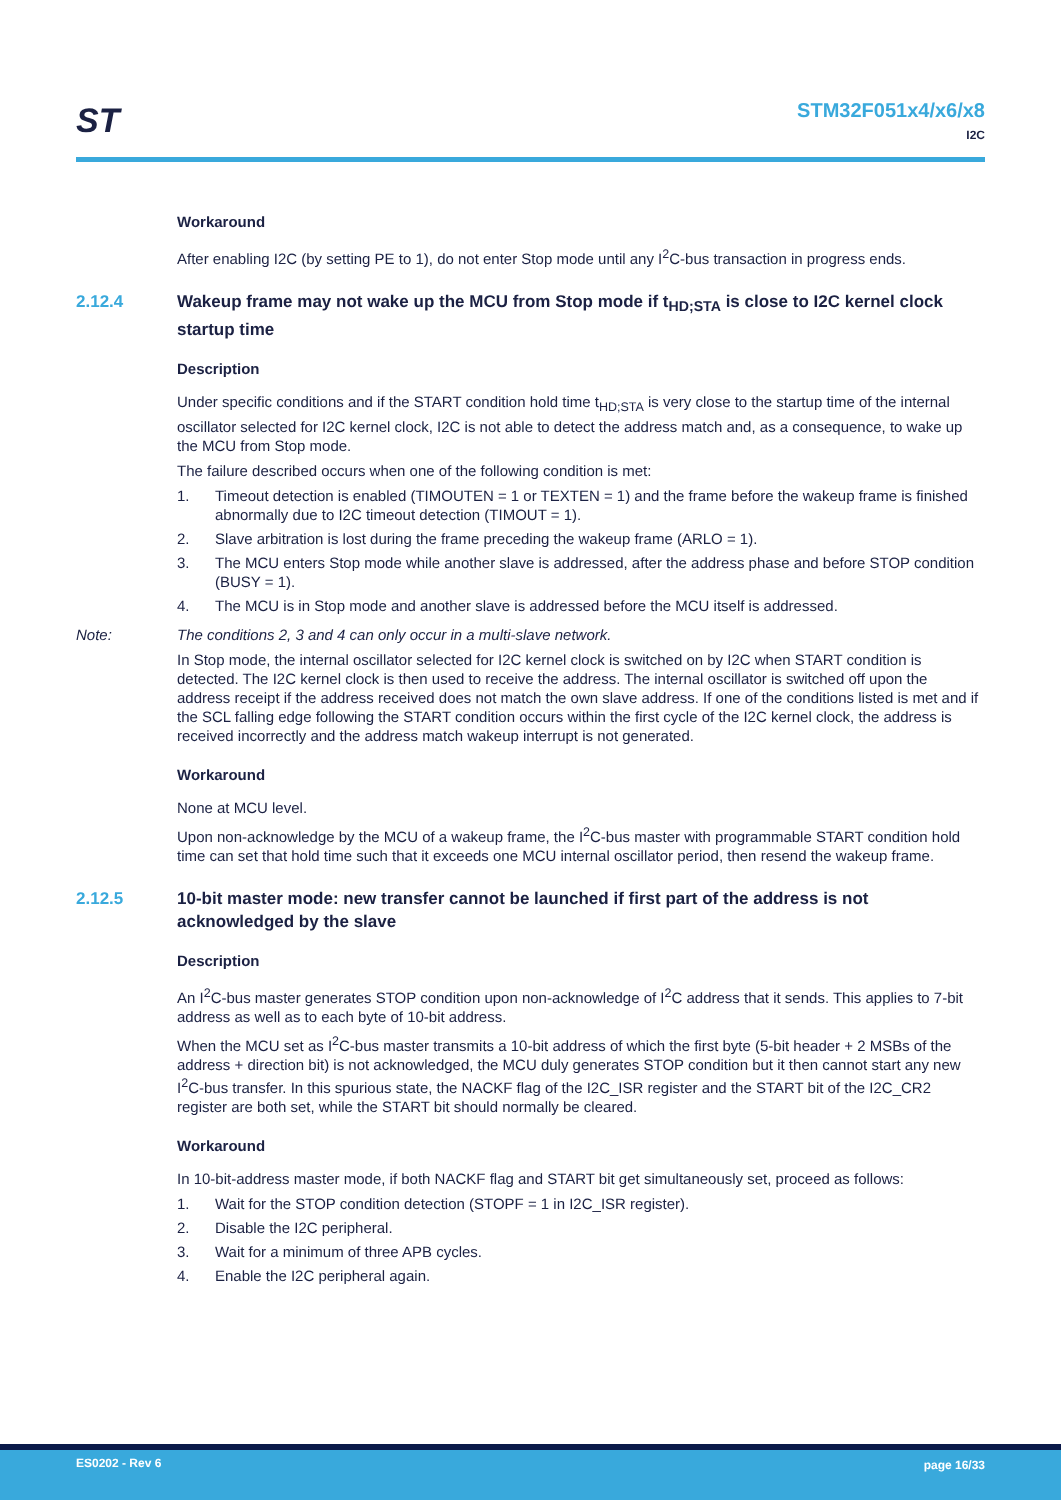ST
STM32F051x4/x6/x8
I2C
Workaround
After enabling I2C (by setting PE to 1), do not enter Stop mode until any I<sup>2</sup>C-bus transaction in progress ends.
2.12.4 Wakeup frame may not wake up the MCU from Stop mode if t<sub>HD;STA</sub> is close to I2C kernel clock startup time
Description
Under specific conditions and if the START condition hold time t<sub>HD;STA</sub> is very close to the startup time of the internal oscillator selected for I2C kernel clock, I2C is not able to detect the address match and, as a consequence, to wake up the MCU from Stop mode.
The failure described occurs when one of the following condition is met:
1. Timeout detection is enabled (TIMOUTEN = 1 or TEXTEN = 1) and the frame before the wakeup frame is finished abnormally due to I2C timeout detection (TIMOUT = 1).
2. Slave arbitration is lost during the frame preceding the wakeup frame (ARLO = 1).
3. The MCU enters Stop mode while another slave is addressed, after the address phase and before STOP condition (BUSY = 1).
4. The MCU is in Stop mode and another slave is addressed before the MCU itself is addressed.
Note: The conditions 2, 3 and 4 can only occur in a multi-slave network.
In Stop mode, the internal oscillator selected for I2C kernel clock is switched on by I2C when START condition is detected. The I2C kernel clock is then used to receive the address. The internal oscillator is switched off upon the address receipt if the address received does not match the own slave address. If one of the conditions listed is met and if the SCL falling edge following the START condition occurs within the first cycle of the I2C kernel clock, the address is received incorrectly and the address match wakeup interrupt is not generated.
Workaround
None at MCU level.
Upon non-acknowledge by the MCU of a wakeup frame, the I<sup>2</sup>C-bus master with programmable START condition hold time can set that hold time such that it exceeds one MCU internal oscillator period, then resend the wakeup frame.
2.12.5 10-bit master mode: new transfer cannot be launched if first part of the address is not acknowledged by the slave
Description
An I<sup>2</sup>C-bus master generates STOP condition upon non-acknowledge of I<sup>2</sup>C address that it sends. This applies to 7-bit address as well as to each byte of 10-bit address.
When the MCU set as I<sup>2</sup>C-bus master transmits a 10-bit address of which the first byte (5-bit header + 2 MSBs of the address + direction bit) is not acknowledged, the MCU duly generates STOP condition but it then cannot start any new I<sup>2</sup>C-bus transfer. In this spurious state, the NACKF flag of the I2C_ISR register and the START bit of the I2C_CR2 register are both set, while the START bit should normally be cleared.
Workaround
In 10-bit-address master mode, if both NACKF flag and START bit get simultaneously set, proceed as follows:
1. Wait for the STOP condition detection (STOPF = 1 in I2C_ISR register).
2. Disable the I2C peripheral.
3. Wait for a minimum of three APB cycles.
4. Enable the I2C peripheral again.
ES0202 - Rev 6 page 16/33